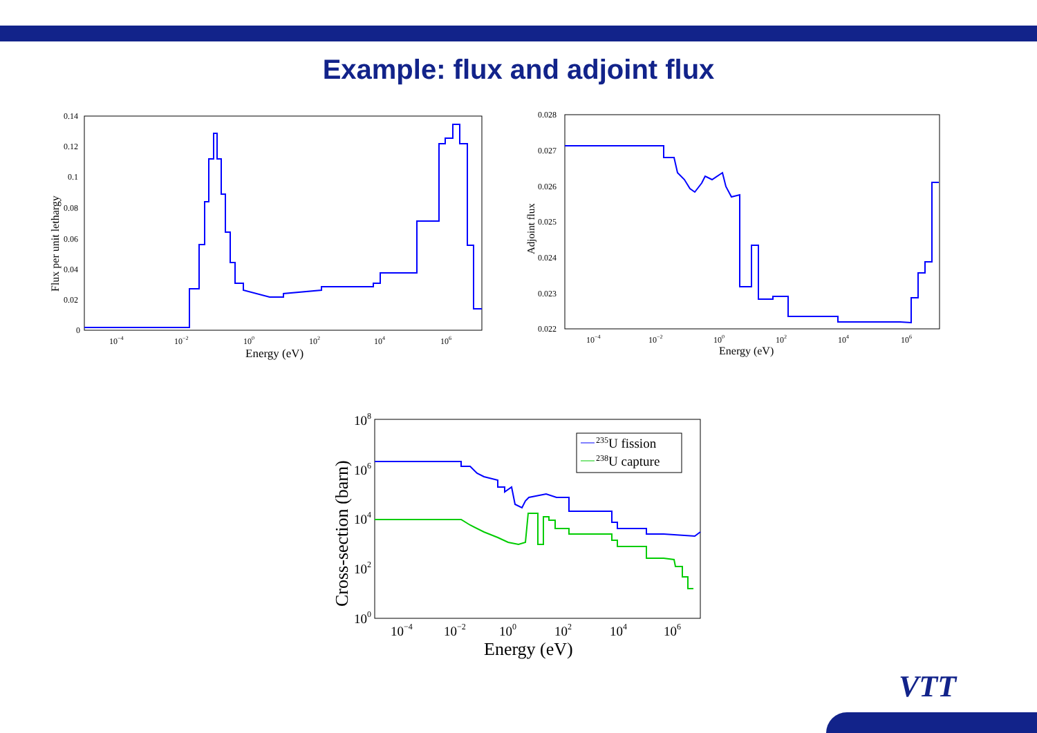Example: flux and adjoint flux
235U fission
238U capture
0.14
0.12
0.1
0.08
0.06
0.04
0.02
0
10−4
10−2
100
102
104
106
0.028
0.027
0.026
0.025
0.024
0.023
0.022
10−4
10−2
100
102
104
106
Energy (eV)
Energy (eV)
Flux per unit lethargy
Adjoint flux
108
106
104
102
100
10−4
10−2
100
102
104
106
Energy (eV)
Cross-section (barn)
VTT